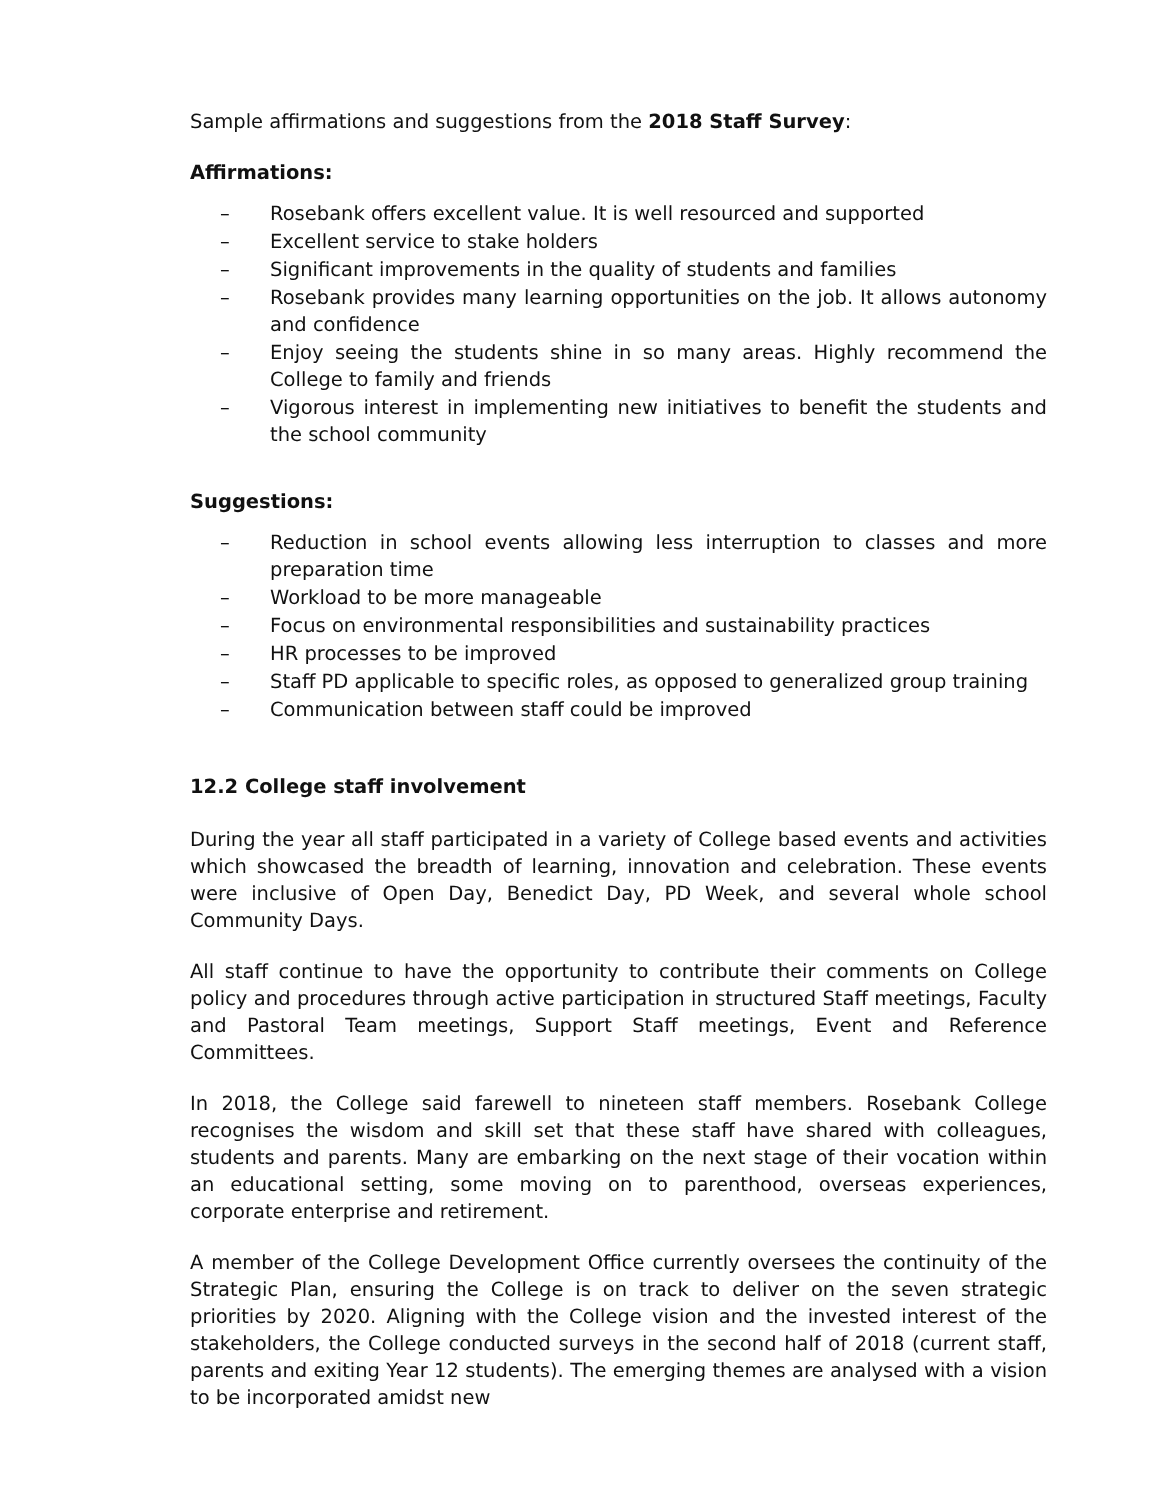Sample affirmations and suggestions from the 2018 Staff Survey:
Affirmations:
– Rosebank offers excellent value. It is well resourced and supported
– Excellent service to stake holders
– Significant improvements in the quality of students and families
– Rosebank provides many learning opportunities on the job. It allows autonomy and confidence
– Enjoy seeing the students shine in so many areas. Highly recommend the College to family and friends
– Vigorous interest in implementing new initiatives to benefit the students and the school community
Suggestions:
– Reduction in school events allowing less interruption to classes and more preparation time
– Workload to be more manageable
– Focus on environmental responsibilities and sustainability practices
– HR processes to be improved
– Staff PD applicable to specific roles, as opposed to generalized group training
– Communication between staff could be improved
12.2 College staff involvement
During the year all staff participated in a variety of College based events and activities which showcased the breadth of learning, innovation and celebration. These events were inclusive of Open Day, Benedict Day, PD Week, and several whole school Community Days.
All staff continue to have the opportunity to contribute their comments on College policy and procedures through active participation in structured Staff meetings, Faculty and Pastoral Team meetings, Support Staff meetings, Event and Reference Committees.
In 2018, the College said farewell to nineteen staff members. Rosebank College recognises the wisdom and skill set that these staff have shared with colleagues, students and parents. Many are embarking on the next stage of their vocation within an educational setting, some moving on to parenthood, overseas experiences, corporate enterprise and retirement.
A member of the College Development Office currently oversees the continuity of the Strategic Plan, ensuring the College is on track to deliver on the seven strategic priorities by 2020. Aligning with the College vision and the invested interest of the stakeholders, the College conducted surveys in the second half of 2018 (current staff, parents and exiting Year 12 students). The emerging themes are analysed with a vision to be incorporated amidst new